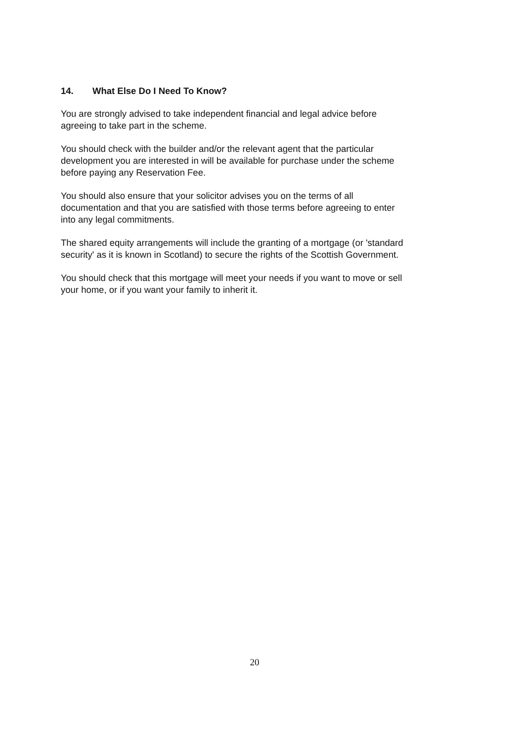14. What Else Do I Need To Know?
You are strongly advised to take independent financial and legal advice before
agreeing to take part in the scheme.
You should check with the builder and/or the relevant agent that the particular
development you are interested in will be available for purchase under the scheme
before paying any Reservation Fee.
You should also ensure that your solicitor advises you on the terms of all
documentation and that you are satisfied with those terms before agreeing to enter
into any legal commitments.
The shared equity arrangements will include the granting of a mortgage (or 'standard
security' as it is known in Scotland) to secure the rights of the Scottish Government.
You should check that this mortgage will meet your needs if you want to move or sell
your home, or if you want your family to inherit it.
20